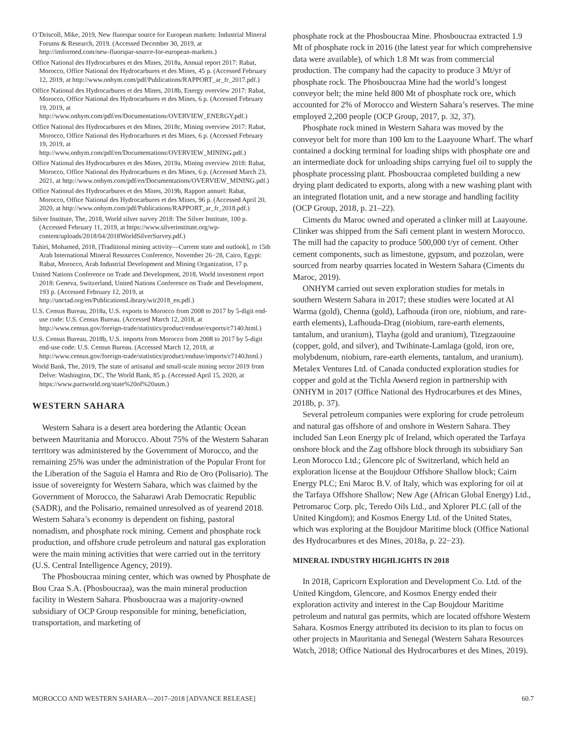O’Driscoll, Mike, 2019, New fluorspar source for European markets: Industrial Mineral Forums & Research, 2019. (Accessed December 30, 2019, at http://imformed.com/new-fluorspar-source-for-european-markets.)
Office National des Hydrocarbures et des Mines, 2018a, Annual report 2017: Rabat, Morocco, Office National des Hydrocarbures et des Mines, 45 p. (Accessed February 12, 2019, at http://www.onhym.com/pdf/Publications/RAPPORT_ar_fr_2017.pdf.)
Office National des Hydrocarbures et des Mines, 2018b, Energy overview 2017: Rabat, Morocco, Office National des Hydrocarbures et des Mines, 6 p. (Accessed February 19, 2019, at http://www.onhym.com/pdf/en/Documentations/OVERVIEW_ENERGY.pdf.)
Office National des Hydrocarbures et des Mines, 2018c, Mining overview 2017: Rabat, Morocco, Office National des Hydrocarbures et des Mines, 6 p. (Accessed February 19, 2019, at http://www.onhym.com/pdf/en/Documentations/OVERVIEW_MINING.pdf.)
Office National des Hydrocarbures et des Mines, 2019a, Mining overview 2018: Rabat, Morocco, Office National des Hydrocarbures et des Mines, 6 p. (Accessed March 23, 2021, at http://www.onhym.com/pdf/en/Documentations/OVERVIEW_MINING.pdf.)
Office National des Hydrocarbures et des Mines, 2019b, Rapport annuel: Rabat, Morocco, Office National des Hydrocarbures et des Mines, 96 p. (Accessed April 20, 2020, at http://www.onhym.com/pdf/Publications/RAPPORT_ar_fr_2018.pdf.)
Silver Institute, The, 2018, World silver survey 2018: The Silver Institute, 100 p. (Accessed February 11, 2019, at https://www.silverinstitute.org/wp-content/uploads/2018/04/2018WorldSilverSurvey.pdf.)
Tahiri, Mohamed, 2018, [Traditional mining activity—Current state and outlook], in 15th Arab International Mineral Resources Conference, November 26−28, Cairo, Egypt: Rabat, Morocco, Arab Industrial Development and Mining Organization, 17 p.
United Nations Conference on Trade and Development, 2018, World investment report 2018: Geneva, Switzerland, United Nations Conference on Trade and Development, 193 p. (Accessed February 12, 2019, at http://unctad.org/en/PublicationsLibrary/wir2018_en.pdf.)
U.S. Census Bureau, 2018a, U.S. exports to Morocco from 2008 to 2017 by 5-digit end-use code: U.S. Census Bureau. (Accessed March 12, 2018, at http://www.census.gov/foreign-trade/statistics/product/enduse/exports/c7140.html.)
U.S. Census Bureau, 2018b, U.S. imports from Morocco from 2008 to 2017 by 5-digit end-use code: U.S. Census Bureau. (Accessed March 12, 2018, at http://www.census.gov/foreign-trade/statistics/product/enduse/imports/c7140.html.)
World Bank, The, 2019, The state of artisanal and small-scale mining sector 2019 from Delve: Washington, DC, The World Bank, 85 p. (Accessed April 15, 2020, at https://www.pactworld.org/state%20of%20asm.)
WESTERN SAHARA
Western Sahara is a desert area bordering the Atlantic Ocean between Mauritania and Morocco. About 75% of the Western Saharan territory was administered by the Government of Morocco, and the remaining 25% was under the administration of the Popular Front for the Liberation of the Saguia el Hamra and Rio de Oro (Polisario). The issue of sovereignty for Western Sahara, which was claimed by the Government of Morocco, the Saharawi Arab Democratic Republic (SADR), and the Polisario, remained unresolved as of yearend 2018. Western Sahara’s economy is dependent on fishing, pastoral nomadism, and phosphate rock mining. Cement and phosphate rock production, and offshore crude petroleum and natural gas exploration were the main mining activities that were carried out in the territory (U.S. Central Intelligence Agency, 2019).
The Phosboucraa mining center, which was owned by Phosphate de Bou Craa S.A. (Phosboucraa), was the main mineral production facility in Western Sahara. Phosboucraa was a majority-owned subsidiary of OCP Group responsible for mining, beneficiation, transportation, and marketing of
phosphate rock at the Phosboucraa Mine. Phosboucraa extracted 1.9 Mt of phosphate rock in 2016 (the latest year for which comprehensive data were available), of which 1.8 Mt was from commercial production. The company had the capacity to produce 3 Mt/yr of phosphate rock. The Phosboucraa Mine had the world’s longest conveyor belt; the mine held 800 Mt of phosphate rock ore, which accounted for 2% of Morocco and Western Sahara’s reserves. The mine employed 2,200 people (OCP Group, 2017, p. 32, 37).
Phosphate rock mined in Western Sahara was moved by the conveyor belt for more than 100 km to the Laayoune Wharf. The wharf contained a docking terminal for loading ships with phosphate ore and an intermediate dock for unloading ships carrying fuel oil to supply the phosphate processing plant. Phosboucraa completed building a new drying plant dedicated to exports, along with a new washing plant with an integrated flotation unit, and a new storage and handling facility (OCP Group, 2018, p. 21–22).
Ciments du Maroc owned and operated a clinker mill at Laayoune. Clinker was shipped from the Safi cement plant in western Morocco. The mill had the capacity to produce 500,000 t/yr of cement. Other cement components, such as limestone, gypsum, and pozzolan, were sourced from nearby quarries located in Western Sahara (Ciments du Maroc, 2019).
ONHYM carried out seven exploration studies for metals in southern Western Sahara in 2017; these studies were located at Al Warma (gold), Chenna (gold), Lafhouda (iron ore, niobium, and rare-earth elements), Lafhouda-Drag (niobium, rare-earth elements, tantalum, and uranium), Tlayha (gold and uranium), Tizegzaouine (copper, gold, and silver), and Twihinate-Lamlaga (gold, iron ore, molybdenum, niobium, rare-earth elements, tantalum, and uranium). Metalex Ventures Ltd. of Canada conducted exploration studies for copper and gold at the Tichla Awserd region in partnership with ONHYM in 2017 (Office National des Hydrocarbures et des Mines, 2018b, p. 37).
Several petroleum companies were exploring for crude petroleum and natural gas offshore of and onshore in Western Sahara. They included San Leon Energy plc of Ireland, which operated the Tarfaya onshore block and the Zag offshore block through its subsidiary San Leon Morocco Ltd.; Glencore plc of Switzerland, which held an exploration license at the Boujdour Offshore Shallow block; Cairn Energy PLC; Eni Maroc B.V. of Italy, which was exploring for oil at the Tarfaya Offshore Shallow; New Age (African Global Energy) Ltd., Petromaroc Corp. plc, Teredo Oils Ltd., and Xplorer PLC (all of the United Kingdom); and Kosmos Energy Ltd. of the United States, which was exploring at the Boujdour Maritime block (Office National des Hydrocarbures et des Mines, 2018a, p. 22−23).
MINERAL INDUSTRY HIGHLIGHTS IN 2018
In 2018, Capricorn Exploration and Development Co. Ltd. of the United Kingdom, Glencore, and Kosmos Energy ended their exploration activity and interest in the Cap Boujdour Maritime petroleum and natural gas permits, which are located offshore Western Sahara. Kosmos Energy attributed its decision to its plan to focus on other projects in Mauritania and Senegal (Western Sahara Resources Watch, 2018; Office National des Hydrocarbures et des Mines, 2019).
MOROCCO AND WESTERN SAHARA—2017–2018 [ADVANCE RELEASE] 60.7